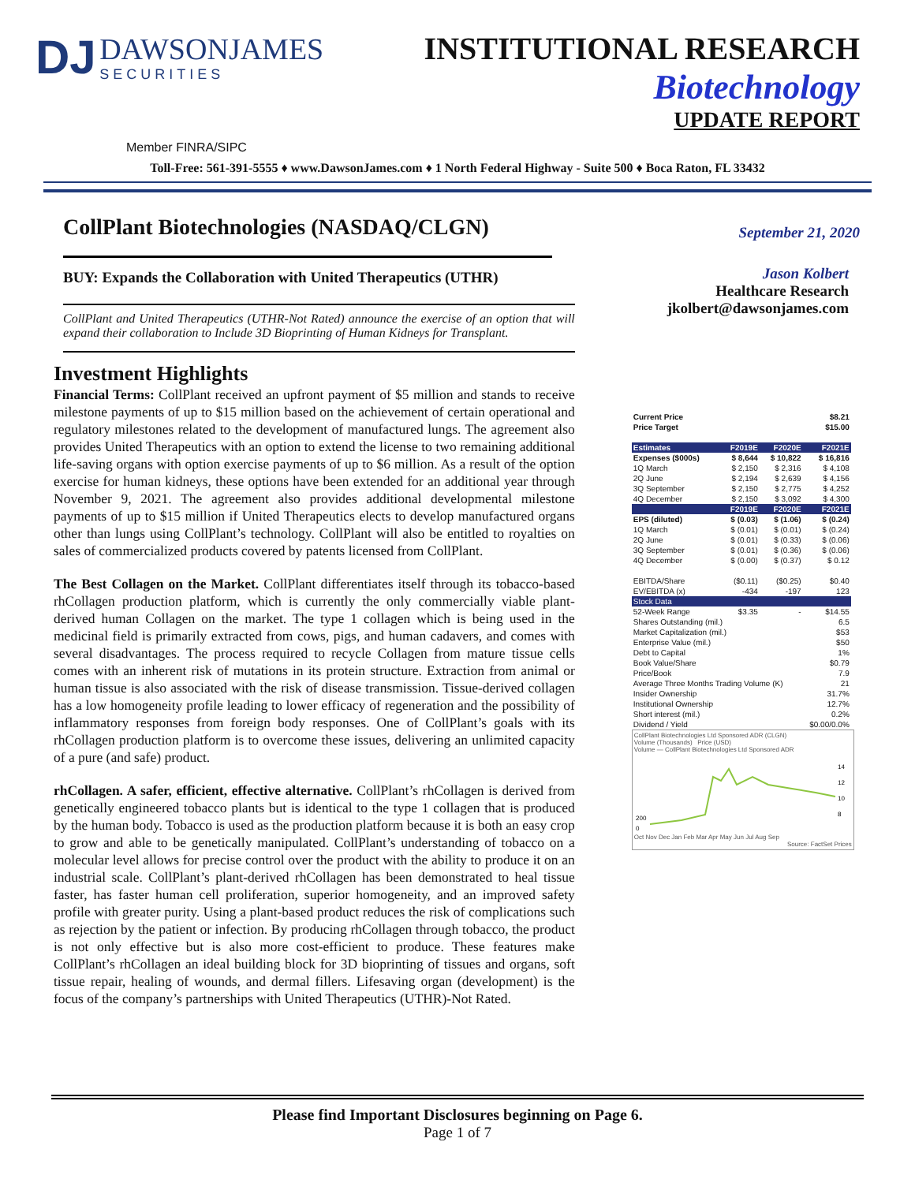DJ DAWSONJAMES SECURITIES
INSTITUTIONAL RESEARCH
Biotechnology
UPDATE REPORT
Member FINRA/SIPC
Toll-Free: 561-391-5555 ♦ www.DawsonJames.com ♦ 1 North Federal Highway - Suite 500 ♦ Boca Raton, FL 33432
CollPlant Biotechnologies (NASDAQ/CLGN)
BUY: Expands the Collaboration with United Therapeutics (UTHR)
CollPlant and United Therapeutics (UTHR-Not Rated) announce the exercise of an option that will expand their collaboration to Include 3D Bioprinting of Human Kidneys for Transplant.
Investment Highlights
Financial Terms: CollPlant received an upfront payment of $5 million and stands to receive milestone payments of up to $15 million based on the achievement of certain operational and regulatory milestones related to the development of manufactured lungs. The agreement also provides United Therapeutics with an option to extend the license to two remaining additional life-saving organs with option exercise payments of up to $6 million. As a result of the option exercise for human kidneys, these options have been extended for an additional year through November 9, 2021. The agreement also provides additional developmental milestone payments of up to $15 million if United Therapeutics elects to develop manufactured organs other than lungs using CollPlant’s technology. CollPlant will also be entitled to royalties on sales of commercialized products covered by patents licensed from CollPlant.
The Best Collagen on the Market. CollPlant differentiates itself through its tobacco-based rhCollagen production platform, which is currently the only commercially viable plant-derived human Collagen on the market. The type 1 collagen which is being used in the medicinal field is primarily extracted from cows, pigs, and human cadavers, and comes with several disadvantages. The process required to recycle Collagen from mature tissue cells comes with an inherent risk of mutations in its protein structure. Extraction from animal or human tissue is also associated with the risk of disease transmission. Tissue-derived collagen has a low homogeneity profile leading to lower efficacy of regeneration and the possibility of inflammatory responses from foreign body responses. One of CollPlant’s goals with its rhCollagen production platform is to overcome these issues, delivering an unlimited capacity of a pure (and safe) product.
rhCollagen. A safer, efficient, effective alternative. CollPlant’s rhCollagen is derived from genetically engineered tobacco plants but is identical to the type 1 collagen that is produced by the human body. Tobacco is used as the production platform because it is both an easy crop to grow and able to be genetically manipulated. CollPlant’s understanding of tobacco on a molecular level allows for precise control over the product with the ability to produce it on an industrial scale. CollPlant’s plant-derived rhCollagen has been demonstrated to heal tissue faster, has faster human cell proliferation, superior homogeneity, and an improved safety profile with greater purity. Using a plant-based product reduces the risk of complications such as rejection by the patient or infection. By producing rhCollagen through tobacco, the product is not only effective but is also more cost-efficient to produce. These features make CollPlant’s rhCollagen an ideal building block for 3D bioprinting of tissues and organs, soft tissue repair, healing of wounds, and dermal fillers. Lifesaving organ (development) is the focus of the company’s partnerships with United Therapeutics (UTHR)-Not Rated.
September 21, 2020
Jason Kolbert
Healthcare Research
jkolbert@dawsonjames.com
| Current Price | $8.21 | | |
| Price Target | $15.00 | | |
| Estimates | F2019E | F2020E | F2021E |
| Expenses ($000s) | $ 8,644 | $ 10,822 | $ 16,816 |
| 1Q March | $ 2,150 | $ 2,316 | $ 4,108 |
| 2Q June | $ 2,194 | $ 2,639 | $ 4,156 |
| 3Q September | $ 2,150 | $ 2,775 | $ 4,252 |
| 4Q December | $ 2,150 | $ 3,092 | $ 4,300 |
| | F2019E | F2020E | F2021E |
| EPS (diluted) | $ (0.03) | $ (1.06) | $ (0.24) |
| 1Q March | $ (0.01) | $ (0.01) | $ (0.24) |
| 2Q June | $ (0.01) | $ (0.33) | $ (0.06) |
| 3Q September | $ (0.01) | $ (0.36) | $ (0.06) |
| 4Q December | $ (0.00) | $ (0.37) | $ 0.12 |
| EBITDA/Share | ($0.11) | ($0.25) | $0.40 |
| EV/EBITDA (x) | -434 | -197 | 123 |
| Stock Data | | | |
| 52-Week Range | $3.35 | - | $14.55 |
| Shares Outstanding (mil.) | | | 6.5 |
| Market Capitalization (mil.) | | | $53 |
| Enterprise Value (mil.) | | | $50 |
| Debt to Capital | | | 1% |
| Book Value/Share | | | $0.79 |
| Price/Book | | | 7.9 |
| Average Three Months Trading Volume (K) | | | 21 |
| Insider Ownership | | | 31.7% |
| Institutional Ownership | | | 12.7% |
| Short interest (mil.) | | | 0.2% |
| Dividend / Yield | | | $0.00/0.0% |
CollPlant Biotechnologies Ltd Sponsored ADR (CLGN)
Volume (Thousands) Price (USD)
Volume — CollPlant Biotechnologies Ltd Sponsored ADR
14
12
10
8
200
0
Oct Nov Dec Jan Feb Mar Apr May Jun Jul Aug Sep
Source: FactSet Prices
Please find Important Disclosures beginning on Page 6.
Page 1 of 7